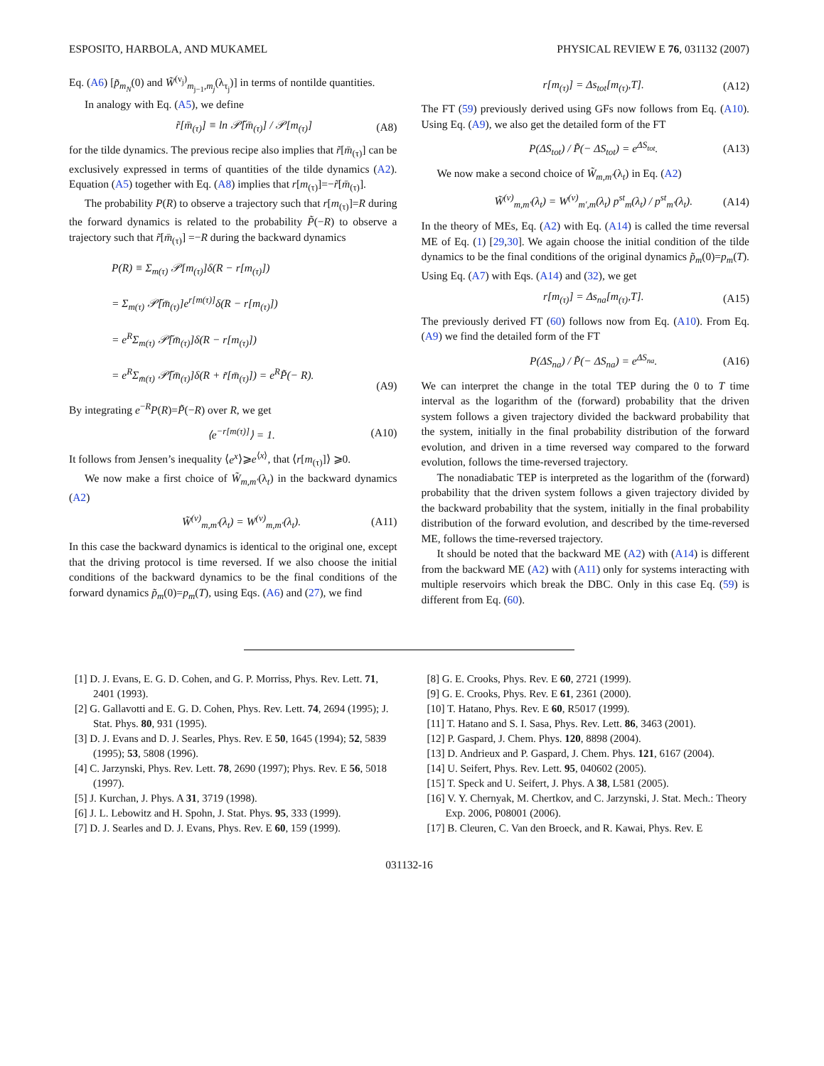ESPOSITO, HARBOLA, AND MUKAMEL PHYSICAL REVIEW E 76, 031132 (2007)
Eq. (A6) [p̃<sub>m<sub>N</sub></sub>(0) and W̃<sup>(ν<sub>j</sub>)</sup><sub>m<sub>j−1</sub>,m<sub>j</sub></sub>(λ<sub>τ<sub>j</sub></sub>)] in terms of nontilde quantities.
In analogy with Eq. (A5), we define
r̃[m̄<sub>(τ)</sub>] ≡ ln 𝒫̃[m̄<sub>(τ)</sub>] / 𝒫[m<sub>(τ)</sub>] (A8)
for the tilde dynamics. The previous recipe also implies that r̃[m̄<sub>(τ)</sub>] can be exclusively expressed in terms of quantities of the tilde dynamics (A2). Equation (A5) together with Eq. (A8) implies that r[m<sub>(τ)</sub>]=−r̃[m̄<sub>(τ)</sub>].
The probability P(R) to observe a trajectory such that r[m<sub>(τ)</sub>]=R during the forward dynamics is related to the probability P̃(−R) to observe a trajectory such that r̃[m̄<sub>(τ)</sub>] =−R during the backward dynamics
P(R) ≡ Σ<sub>m(τ)</sub> 𝒫[m<sub>(τ)</sub>]δ(R − r[m<sub>(τ)</sub>])
= Σ<sub>m(τ)</sub> 𝒫̃[m̄<sub>(τ)</sub>]e<sup>r[m(τ)]</sup>δ(R − r[m<sub>(τ)</sub>])
= e<sup>R</sup>Σ<sub>m(τ)</sub> 𝒫̃[m̄<sub>(τ)</sub>]δ(R − r[m<sub>(τ)</sub>])
= e<sup>R</sup>Σ<sub>m̄(τ)</sub> 𝒫̃[m̄<sub>(τ)</sub>]δ(R + r̃[m̄<sub>(τ)</sub>]) = e<sup>R</sup>P̃(− R). (A9)
By integrating e<sup>−R</sup>P(R)=P̃(−R) over R, we get
⟨e<sup>−r[m(τ)]</sup>⟩ = 1. (A10)
It follows from Jensen’s inequality ⟨e<sup>x</sup>⟩⩾e<sup>⟨x⟩</sup>, that ⟨r[m<sub>(τ)</sub>]⟩ ⩾0.
We now make a first choice of W̃<sub>m,m′</sub>(λ<sub>t</sub>) in the backward dynamics (A2)
W̃<sup>(ν)</sup><sub>m,m′</sub>(λ<sub>t</sub>) = W<sup>(ν)</sup><sub>m,m′</sub>(λ<sub>t</sub>). (A11)
In this case the backward dynamics is identical to the original one, except that the driving protocol is time reversed. If we also choose the initial conditions of the backward dynamics to be the final conditions of the forward dynamics p̃<sub>m</sub>(0)=p<sub>m</sub>(T), using Eqs. (A6) and (27), we find
r[m<sub>(τ)</sub>] = Δs<sub>tot</sub>[m<sub>(τ)</sub>,T]. (A12)
The FT (59) previously derived using GFs now follows from Eq. (A10). Using Eq. (A9), we also get the detailed form of the FT
P(ΔS<sub>tot</sub>) / P̃(− ΔS<sub>tot</sub>) = e<sup>ΔS<sub>tot</sub></sup>. (A13)
We now make a second choice of W̃<sub>m,m′</sub>(λ<sub>t</sub>) in Eq. (A2)
W̃<sup>(ν)</sup><sub>m,m′</sub>(λ<sub>t</sub>) = W<sup>(ν)</sup><sub>m′,m</sub>(λ<sub>t</sub>) p<sup>st</sup><sub>m</sub>(λ<sub>t</sub>) / p<sup>st</sup><sub>m′</sub>(λ<sub>t</sub>). (A14)
In the theory of MEs, Eq. (A2) with Eq. (A14) is called the time reversal ME of Eq. (1) [29,30]. We again choose the initial condition of the tilde dynamics to be the final conditions of the original dynamics p̃<sub>m</sub>(0)=p<sub>m</sub>(T). Using Eq. (A7) with Eqs. (A14) and (32), we get
r[m<sub>(τ)</sub>] = Δs<sub>na</sub>[m<sub>(τ)</sub>,T]. (A15)
The previously derived FT (60) follows now from Eq. (A10). From Eq. (A9) we find the detailed form of the FT
P(ΔS<sub>na</sub>) / P̃(− ΔS<sub>na</sub>) = e<sup>ΔS<sub>na</sub></sup>. (A16)
We can interpret the change in the total TEP during the 0 to T time interval as the logarithm of the (forward) probability that the driven system follows a given trajectory divided the backward probability that the system, initially in the final probability distribution of the forward evolution, and driven in a time reversed way compared to the forward evolution, follows the time-reversed trajectory.
The nonadiabatic TEP is interpreted as the logarithm of the (forward) probability that the driven system follows a given trajectory divided by the backward probability that the system, initially in the final probability distribution of the forward evolution, and described by the time-reversed ME, follows the time-reversed trajectory.
It should be noted that the backward ME (A2) with (A14) is different from the backward ME (A2) with (A11) only for systems interacting with multiple reservoirs which break the DBC. Only in this case Eq. (59) is different from Eq. (60).
[1] D. J. Evans, E. G. D. Cohen, and G. P. Morriss, Phys. Rev. Lett. 71, 2401 (1993).
[2] G. Gallavotti and E. G. D. Cohen, Phys. Rev. Lett. 74, 2694 (1995); J. Stat. Phys. 80, 931 (1995).
[3] D. J. Evans and D. J. Searles, Phys. Rev. E 50, 1645 (1994); 52, 5839 (1995); 53, 5808 (1996).
[4] C. Jarzynski, Phys. Rev. Lett. 78, 2690 (1997); Phys. Rev. E 56, 5018 (1997).
[5] J. Kurchan, J. Phys. A 31, 3719 (1998).
[6] J. L. Lebowitz and H. Spohn, J. Stat. Phys. 95, 333 (1999).
[7] D. J. Searles and D. J. Evans, Phys. Rev. E 60, 159 (1999).
[8] G. E. Crooks, Phys. Rev. E 60, 2721 (1999).
[9] G. E. Crooks, Phys. Rev. E 61, 2361 (2000).
[10] T. Hatano, Phys. Rev. E 60, R5017 (1999).
[11] T. Hatano and S. I. Sasa, Phys. Rev. Lett. 86, 3463 (2001).
[12] P. Gaspard, J. Chem. Phys. 120, 8898 (2004).
[13] D. Andrieux and P. Gaspard, J. Chem. Phys. 121, 6167 (2004).
[14] U. Seifert, Phys. Rev. Lett. 95, 040602 (2005).
[15] T. Speck and U. Seifert, J. Phys. A 38, L581 (2005).
[16] V. Y. Chernyak, M. Chertkov, and C. Jarzynski, J. Stat. Mech.: Theory Exp. 2006, P08001 (2006).
[17] B. Cleuren, C. Van den Broeck, and R. Kawai, Phys. Rev. E
031132-16